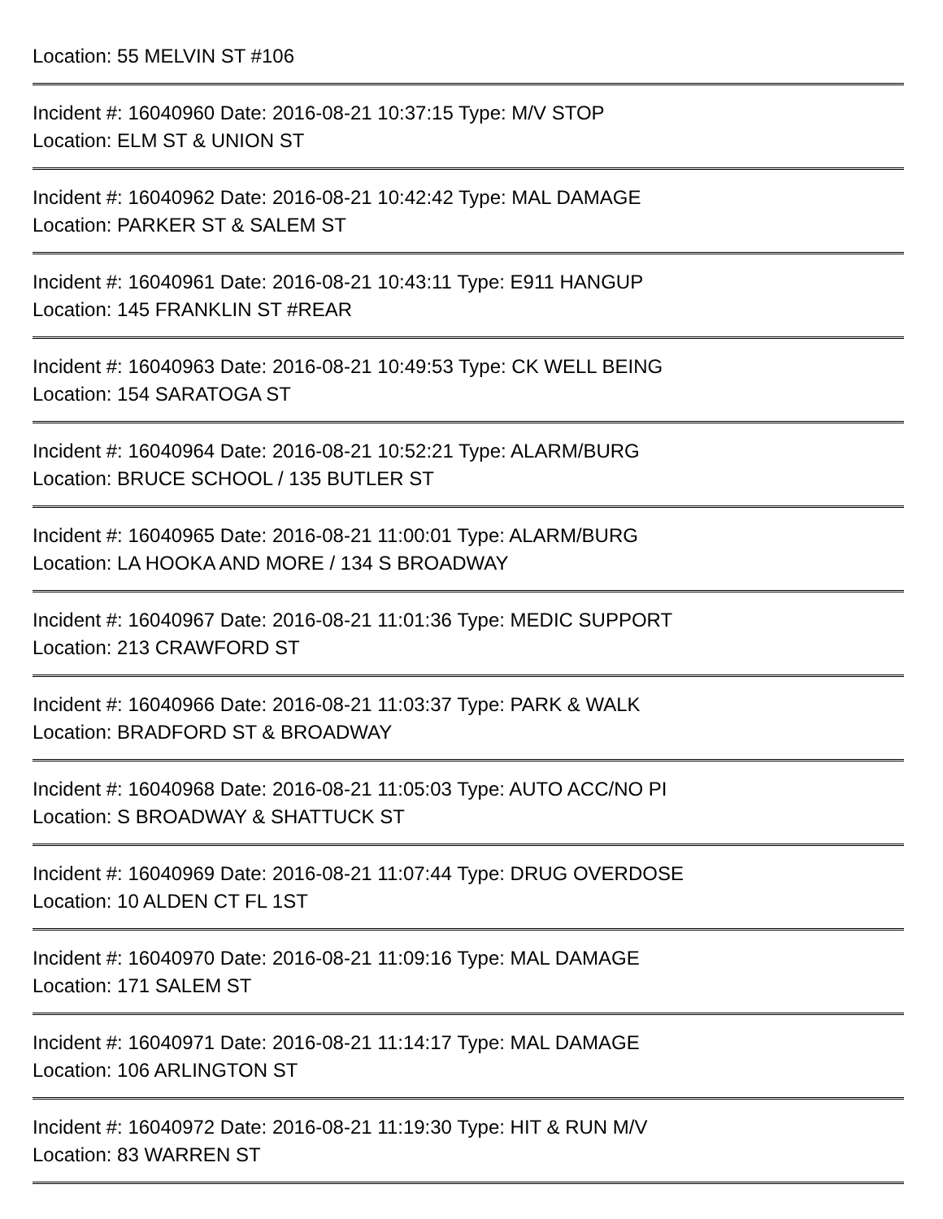Location: 55 MELVIN ST #106
Incident #: 16040960 Date: 2016-08-21 10:37:15 Type: M/V STOP
Location: ELM ST & UNION ST
Incident #: 16040962 Date: 2016-08-21 10:42:42 Type: MAL DAMAGE
Location: PARKER ST & SALEM ST
Incident #: 16040961 Date: 2016-08-21 10:43:11 Type: E911 HANGUP
Location: 145 FRANKLIN ST #REAR
Incident #: 16040963 Date: 2016-08-21 10:49:53 Type: CK WELL BEING
Location: 154 SARATOGA ST
Incident #: 16040964 Date: 2016-08-21 10:52:21 Type: ALARM/BURG
Location: BRUCE SCHOOL / 135 BUTLER ST
Incident #: 16040965 Date: 2016-08-21 11:00:01 Type: ALARM/BURG
Location: LA HOOKA AND MORE / 134 S BROADWAY
Incident #: 16040967 Date: 2016-08-21 11:01:36 Type: MEDIC SUPPORT
Location: 213 CRAWFORD ST
Incident #: 16040966 Date: 2016-08-21 11:03:37 Type: PARK & WALK
Location: BRADFORD ST & BROADWAY
Incident #: 16040968 Date: 2016-08-21 11:05:03 Type: AUTO ACC/NO PI
Location: S BROADWAY & SHATTUCK ST
Incident #: 16040969 Date: 2016-08-21 11:07:44 Type: DRUG OVERDOSE
Location: 10 ALDEN CT FL 1ST
Incident #: 16040970 Date: 2016-08-21 11:09:16 Type: MAL DAMAGE
Location: 171 SALEM ST
Incident #: 16040971 Date: 2016-08-21 11:14:17 Type: MAL DAMAGE
Location: 106 ARLINGTON ST
Incident #: 16040972 Date: 2016-08-21 11:19:30 Type: HIT & RUN M/V
Location: 83 WARREN ST